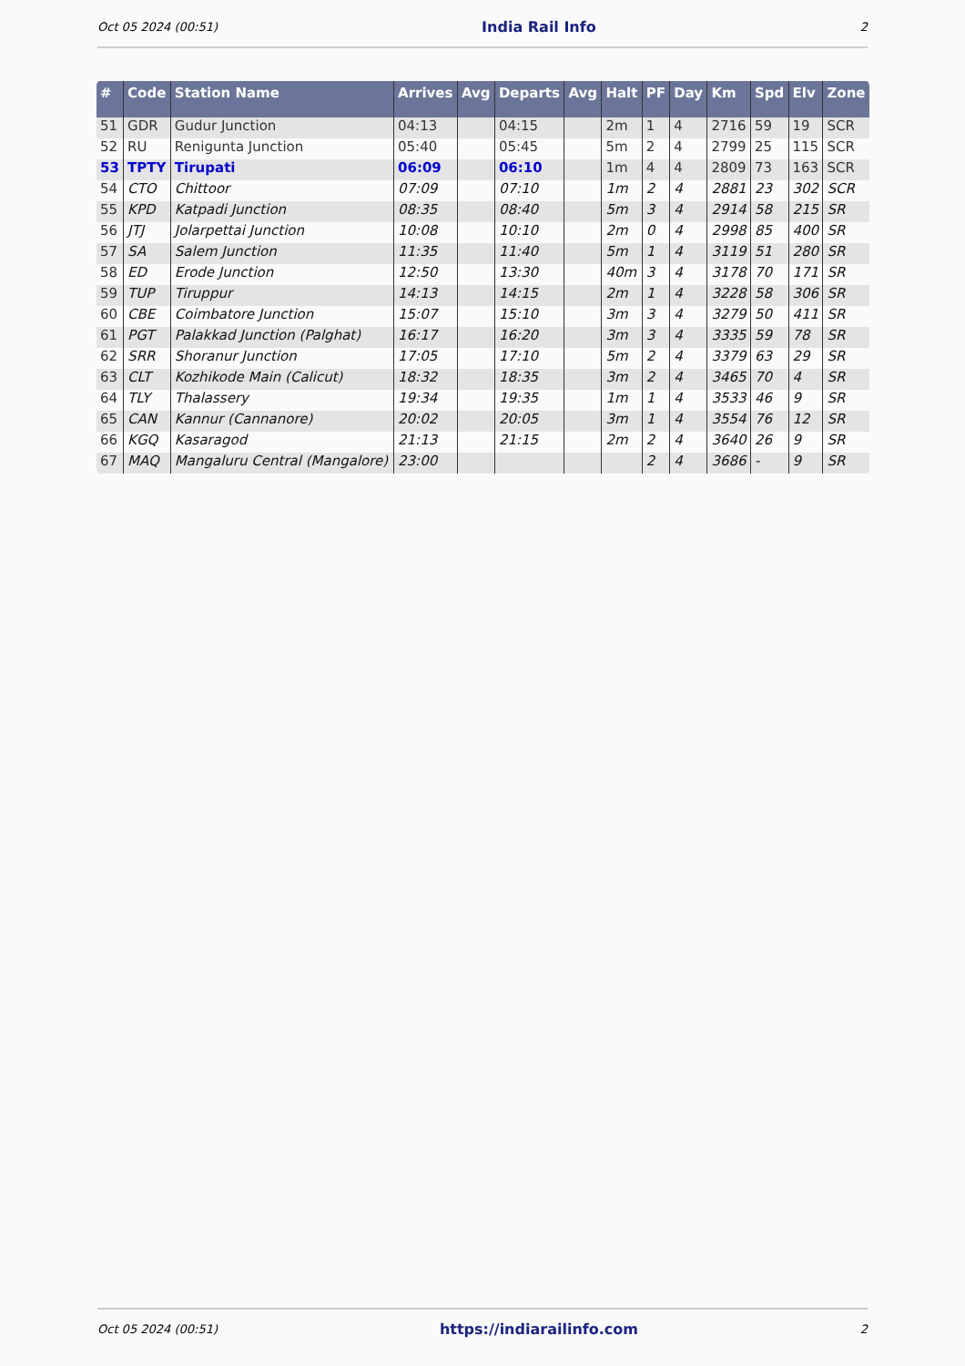Oct 05 2024 (00:51) India Rail Info 2
| # | Code | Station Name | Arrives | Avg | Departs | Avg | Halt | PF | Day | Km | Spd | Elv | Zone |
| --- | --- | --- | --- | --- | --- | --- | --- | --- | --- | --- | --- | --- | --- |
| 51 | GDR | Gudur Junction | 04:13 | | 04:15 | | 2m | 1 | 4 | 2716 | 59 | 19 | SCR |
| 52 | RU | Renigunta Junction | 05:40 | | 05:45 | | 5m | 2 | 4 | 2799 | 25 | 115 | SCR |
| 53 | TPTY | Tirupati | 06:09 | | 06:10 | | 1m | 4 | 4 | 2809 | 73 | 163 | SCR |
| 54 | CTO | Chittoor | 07:09 | | 07:10 | | 1m | 2 | 4 | 2881 | 23 | 302 | SCR |
| 55 | KPD | Katpadi Junction | 08:35 | | 08:40 | | 5m | 3 | 4 | 2914 | 58 | 215 | SR |
| 56 | JTJ | Jolarpettai Junction | 10:08 | | 10:10 | | 2m | 0 | 4 | 2998 | 85 | 400 | SR |
| 57 | SA | Salem Junction | 11:35 | | 11:40 | | 5m | 1 | 4 | 3119 | 51 | 280 | SR |
| 58 | ED | Erode Junction | 12:50 | | 13:30 | | 40m | 3 | 4 | 3178 | 70 | 171 | SR |
| 59 | TUP | Tiruppur | 14:13 | | 14:15 | | 2m | 1 | 4 | 3228 | 58 | 306 | SR |
| 60 | CBE | Coimbatore Junction | 15:07 | | 15:10 | | 3m | 3 | 4 | 3279 | 50 | 411 | SR |
| 61 | PGT | Palakkad Junction (Palghat) | 16:17 | | 16:20 | | 3m | 3 | 4 | 3335 | 59 | 78 | SR |
| 62 | SRR | Shoranur Junction | 17:05 | | 17:10 | | 5m | 2 | 4 | 3379 | 63 | 29 | SR |
| 63 | CLT | Kozhikode Main (Calicut) | 18:32 | | 18:35 | | 3m | 2 | 4 | 3465 | 70 | 4 | SR |
| 64 | TLY | Thalassery | 19:34 | | 19:35 | | 1m | 1 | 4 | 3533 | 46 | 9 | SR |
| 65 | CAN | Kannur (Cannanore) | 20:02 | | 20:05 | | 3m | 1 | 4 | 3554 | 76 | 12 | SR |
| 66 | KGQ | Kasaragod | 21:13 | | 21:15 | | 2m | 2 | 4 | 3640 | 26 | 9 | SR |
| 67 | MAQ | Mangaluru Central (Mangalore) | 23:00 | | | | | 2 | 4 | 3686 | - | 9 | SR |
Oct 05 2024 (00:51) https://indiarailinfo.com 2